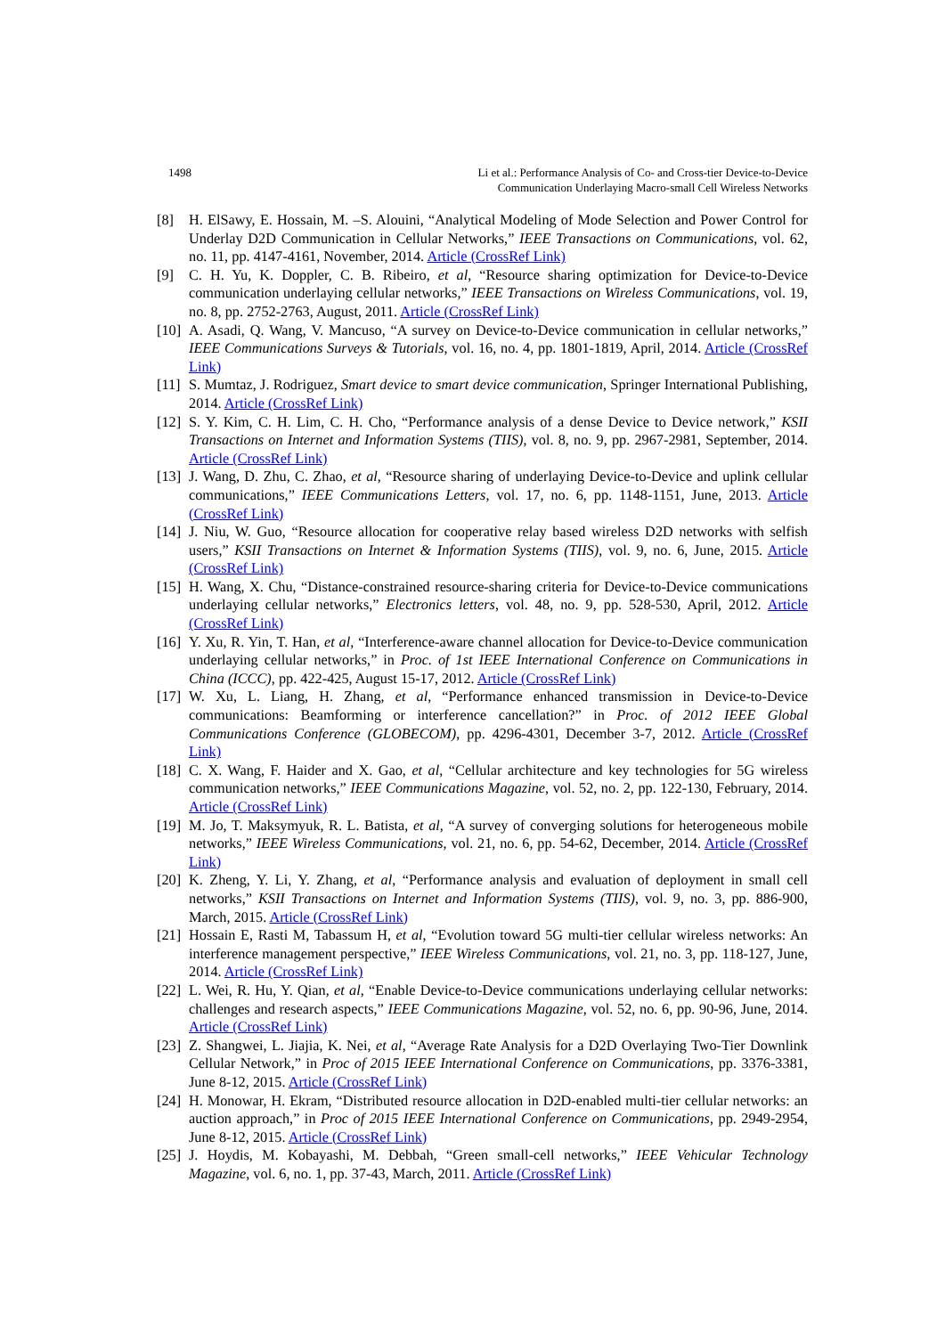1498 Li et al.: Performance Analysis of Co- and Cross-tier Device-to-Device
Communication Underlaying Macro-small Cell Wireless Networks
[8] H. ElSawy, E. Hossain, M. –S. Alouini, “Analytical Modeling of Mode Selection and Power Control for Underlay D2D Communication in Cellular Networks,” IEEE Transactions on Communications, vol. 62, no. 11, pp. 4147-4161, November, 2014. Article (CrossRef Link)
[9] C. H. Yu, K. Doppler, C. B. Ribeiro, et al, “Resource sharing optimization for Device-to-Device communication underlaying cellular networks,” IEEE Transactions on Wireless Communications, vol. 19, no. 8, pp. 2752-2763, August, 2011. Article (CrossRef Link)
[10]
A. Asadi, Q. Wang, V. Mancuso, “A survey on Device-to-Device communication in cellular networks,” IEEE Communications Surveys & Tutorials, vol. 16, no. 4, pp. 1801-1819, April, 2014. Article (CrossRef Link)
[11]
S. Mumtaz, J. Rodriguez, Smart device to smart device communication, Springer International Publishing, 2014. Article (CrossRef Link)
[12]
S. Y. Kim, C. H. Lim, C. H. Cho, “Performance analysis of a dense Device to Device network,” KSII Transactions on Internet and Information Systems (TIIS), vol. 8, no. 9, pp. 2967-2981, September, 2014. Article (CrossRef Link)
[13]
J. Wang, D. Zhu, C. Zhao, et al, “Resource sharing of underlaying Device-to-Device and uplink cellular communications,” IEEE Communications Letters, vol. 17, no. 6, pp. 1148-1151, June, 2013. Article (CrossRef Link)
[14]
J. Niu, W. Guo, “Resource allocation for cooperative relay based wireless D2D networks with selfish users,” KSII Transactions on Internet & Information Systems (TIIS), vol. 9, no. 6, June, 2015. Article (CrossRef Link)
[15]
H. Wang, X. Chu, “Distance-constrained resource-sharing criteria for Device-to-Device communications underlaying cellular networks,” Electronics letters, vol. 48, no. 9, pp. 528-530, April, 2012. Article (CrossRef Link)
[16]
Y. Xu, R. Yin, T. Han, et al, “Interference-aware channel allocation for Device-to-Device communication underlaying cellular networks,” in Proc. of 1st IEEE International Conference on Communications in China (ICCC), pp. 422-425, August 15-17, 2012. Article (CrossRef Link)
[17]
W. Xu, L. Liang, H. Zhang, et al, “Performance enhanced transmission in Device-to-Device communications: Beamforming or interference cancellation?” in Proc. of 2012 IEEE Global Communications Conference (GLOBECOM), pp. 4296-4301, December 3-7, 2012. Article (CrossRef Link)
[18]
C. X. Wang, F. Haider and X. Gao, et al, “Cellular architecture and key technologies for 5G wireless communication networks,” IEEE Communications Magazine, vol. 52, no. 2, pp. 122-130, February, 2014. Article (CrossRef Link)
[19]
M. Jo, T. Maksymyuk, R. L. Batista, et al, “A survey of converging solutions for heterogeneous mobile networks,” IEEE Wireless Communications, vol. 21, no. 6, pp. 54-62, December, 2014. Article (CrossRef Link)
[20]
K. Zheng, Y. Li, Y. Zhang, et al, “Performance analysis and evaluation of deployment in small cell networks,” KSII Transactions on Internet and Information Systems (TIIS), vol. 9, no. 3, pp. 886-900, March, 2015. Article (CrossRef Link)
[21]
Hossain E, Rasti M, Tabassum H, et al, “Evolution toward 5G multi-tier cellular wireless networks: An interference management perspective,” IEEE Wireless Communications, vol. 21, no. 3, pp. 118-127, June, 2014. Article (CrossRef Link)
[22]
L. Wei, R. Hu, Y. Qian, et al, “Enable Device-to-Device communications underlaying cellular networks: challenges and research aspects,” IEEE Communications Magazine, vol. 52, no. 6, pp. 90-96, June, 2014. Article (CrossRef Link)
[23]
Z. Shangwei, L. Jiajia, K. Nei, et al, “Average Rate Analysis for a D2D Overlaying Two-Tier Downlink Cellular Network,” in Proc of 2015 IEEE International Conference on Communications, pp. 3376-3381, June 8-12, 2015. Article (CrossRef Link)
[24]
H. Monowar, H. Ekram, “Distributed resource allocation in D2D-enabled multi-tier cellular networks: an auction approach,” in Proc of 2015 IEEE International Conference on Communications, pp. 2949-2954, June 8-12, 2015. Article (CrossRef Link)
[25]
J. Hoydis, M. Kobayashi, M. Debbah, “Green small-cell networks,” IEEE Vehicular Technology Magazine, vol. 6, no. 1, pp. 37-43, March, 2011. Article (CrossRef Link)